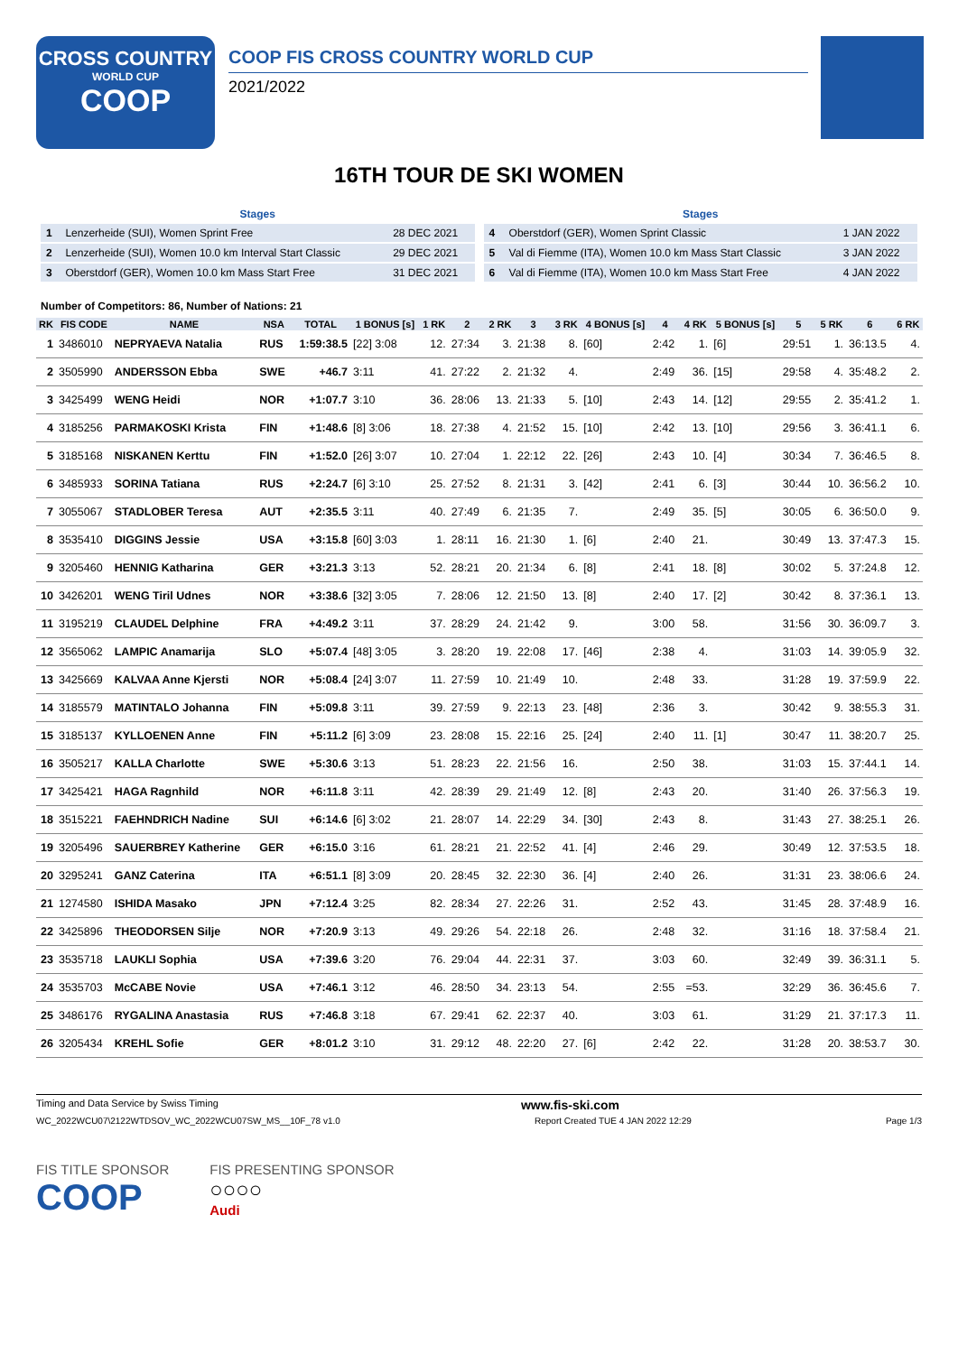CROSS COUNTRY
WORLD CUP
COOP
COOP FIS CROSS COUNTRY WORLD CUP
2021/2022
16TH TOUR DE SKI WOMEN
| Stages | | |
| --- | --- | --- |
| 1 | Lenzerheide (SUI), Women Sprint Free | 28 DEC 2021 |
| 2 | Lenzerheide (SUI), Women 10.0 km Interval Start Classic | 29 DEC 2021 |
| 3 | Oberstdorf (GER), Women 10.0 km Mass Start Free | 31 DEC 2021 |
| Stages | | |
| --- | --- | --- |
| 4 | Oberstdorf (GER), Women Sprint Classic | 1 JAN 2022 |
| 5 | Val di Fiemme (ITA), Women 10.0 km Mass Start Classic | 3 JAN 2022 |
| 6 | Val di Fiemme (ITA), Women 10.0 km Mass Start Free | 4 JAN 2022 |
Number of Competitors: 86, Number of Nations: 21
| RK | FIS CODE | NAME | NSA | TOTAL | 1 BONUS [s] | 1 RK | 2 | 2 RK | 3 | 3 RK | 4 BONUS [s] | 4 | 4 RK | 5 BONUS [s] | 5 | 5 RK | 6 | 6 RK |
| --- | --- | --- | --- | --- | --- | --- | --- | --- | --- | --- | --- | --- | --- | --- | --- | --- | --- | --- |
| 1 | 3486010 | NEPRYAEVA Natalia | RUS | 1:59:38.5 | [22] 3:08 | 12. | 27:34 | 3. | 21:38 | 8. | [60] | 2:42 | 1. | [6] | 29:51 | 1. | 36:13.5 | 4. |
| 2 | 3505990 | ANDERSSON Ebba | SWE | +46.7 | 3:11 | 41. | 27:22 | 2. | 21:32 | 4. | | 2:49 | 36. | [15] | 29:58 | 4. | 35:48.2 | 2. |
| 3 | 3425499 | WENG Heidi | NOR | +1:07.7 | 3:10 | 36. | 28:06 | 13. | 21:33 | 5. | [10] | 2:43 | 14. | [12] | 29:55 | 2. | 35:41.2 | 1. |
| 4 | 3185256 | PARMAKOSKI Krista | FIN | +1:48.6 | [8] 3:06 | 18. | 27:38 | 4. | 21:52 | 15. | [10] | 2:42 | 13. | [10] | 29:56 | 3. | 36:41.1 | 6. |
| 5 | 3185168 | NISKANEN Kerttu | FIN | +1:52.0 | [26] 3:07 | 10. | 27:04 | 1. | 22:12 | 22. | [26] | 2:43 | 10. | [4] | 30:34 | 7. | 36:46.5 | 8. |
| 6 | 3485933 | SORINA Tatiana | RUS | +2:24.7 | [6] 3:10 | 25. | 27:52 | 8. | 21:31 | 3. | [42] | 2:41 | 6. | [3] | 30:44 | 10. | 36:56.2 | 10. |
| 7 | 3055067 | STADLOBER Teresa | AUT | +2:35.5 | 3:11 | 40. | 27:49 | 6. | 21:35 | 7. | | 2:49 | 35. | [5] | 30:05 | 6. | 36:50.0 | 9. |
| 8 | 3535410 | DIGGINS Jessie | USA | +3:15.8 | [60] 3:03 | 1. | 28:11 | 16. | 21:30 | 1. | [6] | 2:40 | 21. | | 30:49 | 13. | 37:47.3 | 15. |
| 9 | 3205460 | HENNIG Katharina | GER | +3:21.3 | 3:13 | 52. | 28:21 | 20. | 21:34 | 6. | [8] | 2:41 | 18. | [8] | 30:02 | 5. | 37:24.8 | 12. |
| 10 | 3426201 | WENG Tiril Udnes | NOR | +3:38.6 | [32] 3:05 | 7. | 28:06 | 12. | 21:50 | 13. | [8] | 2:40 | 17. | [2] | 30:42 | 8. | 37:36.1 | 13. |
| 11 | 3195219 | CLAUDEL Delphine | FRA | +4:49.2 | 3:11 | 37. | 28:29 | 24. | 21:42 | 9. | | 3:00 | 58. | | 31:56 | 30. | 36:09.7 | 3. |
| 12 | 3565062 | LAMPIC Anamarija | SLO | +5:07.4 | [48] 3:05 | 3. | 28:20 | 19. | 22:08 | 17. | [46] | 2:38 | 4. | | 31:03 | 14. | 39:05.9 | 32. |
| 13 | 3425669 | KALVAA Anne Kjersti | NOR | +5:08.4 | [24] 3:07 | 11. | 27:59 | 10. | 21:49 | 10. | | 2:48 | 33. | | 31:28 | 19. | 37:59.9 | 22. |
| 14 | 3185579 | MATINTALO Johanna | FIN | +5:09.8 | 3:11 | 39. | 27:59 | 9. | 22:13 | 23. | [48] | 2:36 | 3. | | 30:42 | 9. | 38:55.3 | 31. |
| 15 | 3185137 | KYLLOENEN Anne | FIN | +5:11.2 | [6] 3:09 | 23. | 28:08 | 15. | 22:16 | 25. | [24] | 2:40 | 11. | [1] | 30:47 | 11. | 38:20.7 | 25. |
| 16 | 3505217 | KALLA Charlotte | SWE | +5:30.6 | 3:13 | 51. | 28:23 | 22. | 21:56 | 16. | | 2:50 | 38. | | 31:03 | 15. | 37:44.1 | 14. |
| 17 | 3425421 | HAGA Ragnhild | NOR | +6:11.8 | 3:11 | 42. | 28:39 | 29. | 21:49 | 12. | [8] | 2:43 | 20. | | 31:40 | 26. | 37:56.3 | 19. |
| 18 | 3515221 | FAEHNDRICH Nadine | SUI | +6:14.6 | [6] 3:02 | 21. | 28:07 | 14. | 22:29 | 34. | [30] | 2:43 | 8. | | 31:43 | 27. | 38:25.1 | 26. |
| 19 | 3205496 | SAUERBREY Katherine | GER | +6:15.0 | 3:16 | 61. | 28:21 | 21. | 22:52 | 41. | [4] | 2:46 | 29. | | 30:49 | 12. | 37:53.5 | 18. |
| 20 | 3295241 | GANZ Caterina | ITA | +6:51.1 | [8] 3:09 | 20. | 28:45 | 32. | 22:30 | 36. | [4] | 2:40 | 26. | | 31:31 | 23. | 38:06.6 | 24. |
| 21 | 1274580 | ISHIDA Masako | JPN | +7:12.4 | 3:25 | 82. | 28:34 | 27. | 22:26 | 31. | | 2:52 | 43. | | 31:45 | 28. | 37:48.9 | 16. |
| 22 | 3425896 | THEODORSEN Silje | NOR | +7:20.9 | 3:13 | 49. | 29:26 | 54. | 22:18 | 26. | | 2:48 | 32. | | 31:16 | 18. | 37:58.4 | 21. |
| 23 | 3535718 | LAUKLI Sophia | USA | +7:39.6 | 3:20 | 76. | 29:04 | 44. | 22:31 | 37. | | 3:03 | 60. | | 32:49 | 39. | 36:31.1 | 5. |
| 24 | 3535703 | McCABE Novie | USA | +7:46.1 | 3:12 | 46. | 28:50 | 34. | 23:13 | 54. | | 2:55 | =53. | | 32:29 | 36. | 36:45.6 | 7. |
| 25 | 3486176 | RYGALINA Anastasia | RUS | +7:46.8 | 3:18 | 67. | 29:41 | 62. | 22:37 | 40. | | 3:03 | 61. | | 31:29 | 21. | 37:17.3 | 11. |
| 26 | 3205434 | KREHL Sofie | GER | +8:01.2 | 3:10 | 31. | 29:12 | 48. | 22:20 | 27. | [6] | 2:42 | 22. | | 31:28 | 20. | 38:53.7 | 30. |
Timing and Data Service by Swiss Timing www.fis-ski.com
WC_2022WCU07\2122WTDSOV_WC_2022WCU07SW_MS__10F_78 v1.0 Report Created TUE 4 JAN 2022 12:29 Page 1/3
FIS TITLE SPONSOR
COOP
FIS PRESENTING SPONSOR
○○○○
Audi